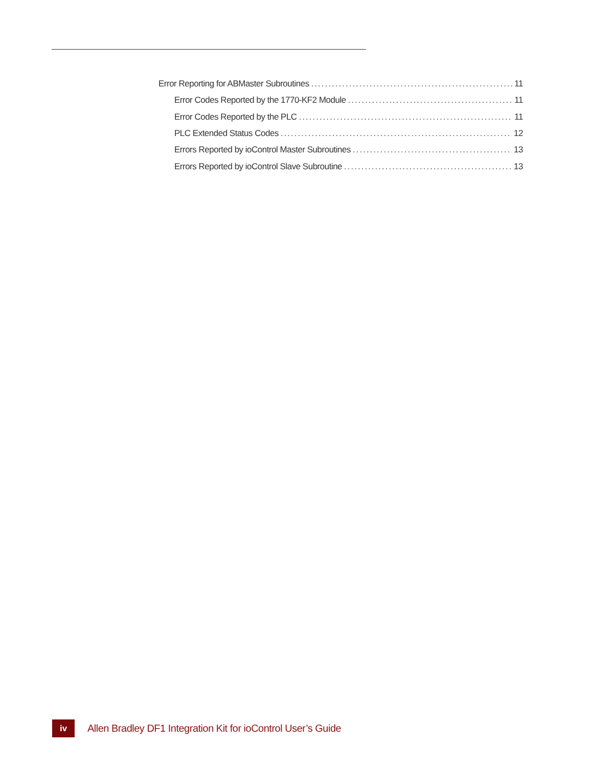Error Reporting for ABMaster Subroutines 11
Error Codes Reported by the 1770-KF2 Module 11
Error Codes Reported by the PLC 11
PLC Extended Status Codes 12
Errors Reported by ioControl Master Subroutines 13
Errors Reported by ioControl Slave Subroutine 13
iv
Allen Bradley DF1 Integration Kit for ioControl User’s Guide